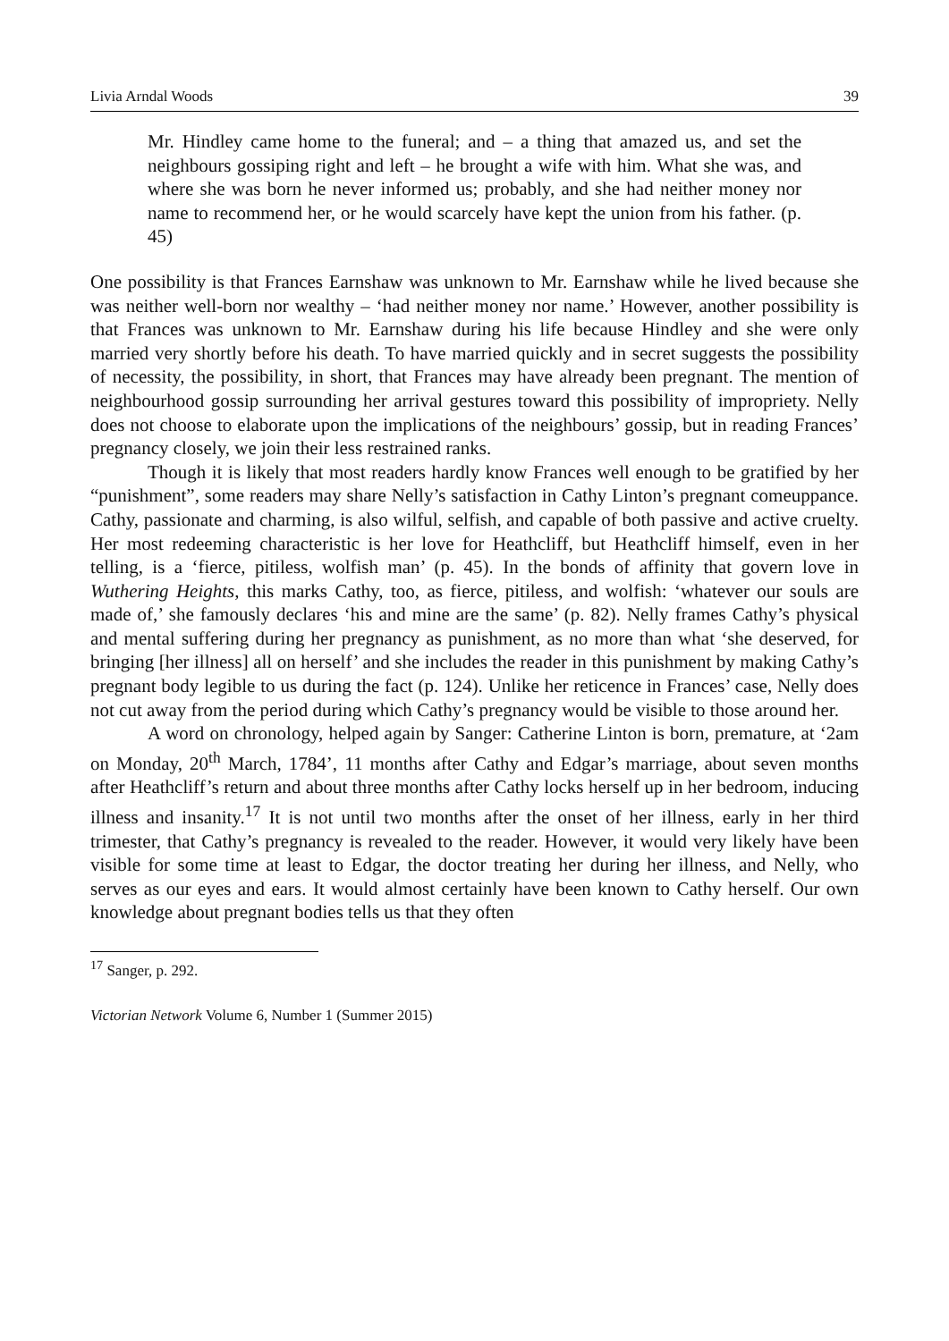Livia Arndal Woods 39
Mr. Hindley came home to the funeral; and – a thing that amazed us, and set the neighbours gossiping right and left – he brought a wife with him. What she was, and where she was born he never informed us; probably, and she had neither money nor name to recommend her, or he would scarcely have kept the union from his father. (p. 45)
One possibility is that Frances Earnshaw was unknown to Mr. Earnshaw while he lived because she was neither well-born nor wealthy – ‘had neither money nor name.’ However, another possibility is that Frances was unknown to Mr. Earnshaw during his life because Hindley and she were only married very shortly before his death. To have married quickly and in secret suggests the possibility of necessity, the possibility, in short, that Frances may have already been pregnant. The mention of neighbourhood gossip surrounding her arrival gestures toward this possibility of impropriety. Nelly does not choose to elaborate upon the implications of the neighbours’ gossip, but in reading Frances’ pregnancy closely, we join their less restrained ranks.
Though it is likely that most readers hardly know Frances well enough to be gratified by her “punishment”, some readers may share Nelly’s satisfaction in Cathy Linton’s pregnant comeuppance. Cathy, passionate and charming, is also wilful, selfish, and capable of both passive and active cruelty. Her most redeeming characteristic is her love for Heathcliff, but Heathcliff himself, even in her telling, is a ‘fierce, pitiless, wolfish man’ (p. 45). In the bonds of affinity that govern love in Wuthering Heights, this marks Cathy, too, as fierce, pitiless, and wolfish: ‘whatever our souls are made of,’ she famously declares ‘his and mine are the same’ (p. 82). Nelly frames Cathy’s physical and mental suffering during her pregnancy as punishment, as no more than what ‘she deserved, for bringing [her illness] all on herself’ and she includes the reader in this punishment by making Cathy’s pregnant body legible to us during the fact (p. 124). Unlike her reticence in Frances’ case, Nelly does not cut away from the period during which Cathy’s pregnancy would be visible to those around her.
A word on chronology, helped again by Sanger: Catherine Linton is born, premature, at ‘2am on Monday, 20<sup>th</sup> March, 1784’, 11 months after Cathy and Edgar’s marriage, about seven months after Heathcliff’s return and about three months after Cathy locks herself up in her bedroom, inducing illness and insanity.<sup>17</sup> It is not until two months after the onset of her illness, early in her third trimester, that Cathy’s pregnancy is revealed to the reader. However, it would very likely have been visible for some time at least to Edgar, the doctor treating her during her illness, and Nelly, who serves as our eyes and ears. It would almost certainly have been known to Cathy herself. Our own knowledge about pregnant bodies tells us that they often
<sup>17</sup> Sanger, p. 292.
Victorian Network Volume 6, Number 1 (Summer 2015)